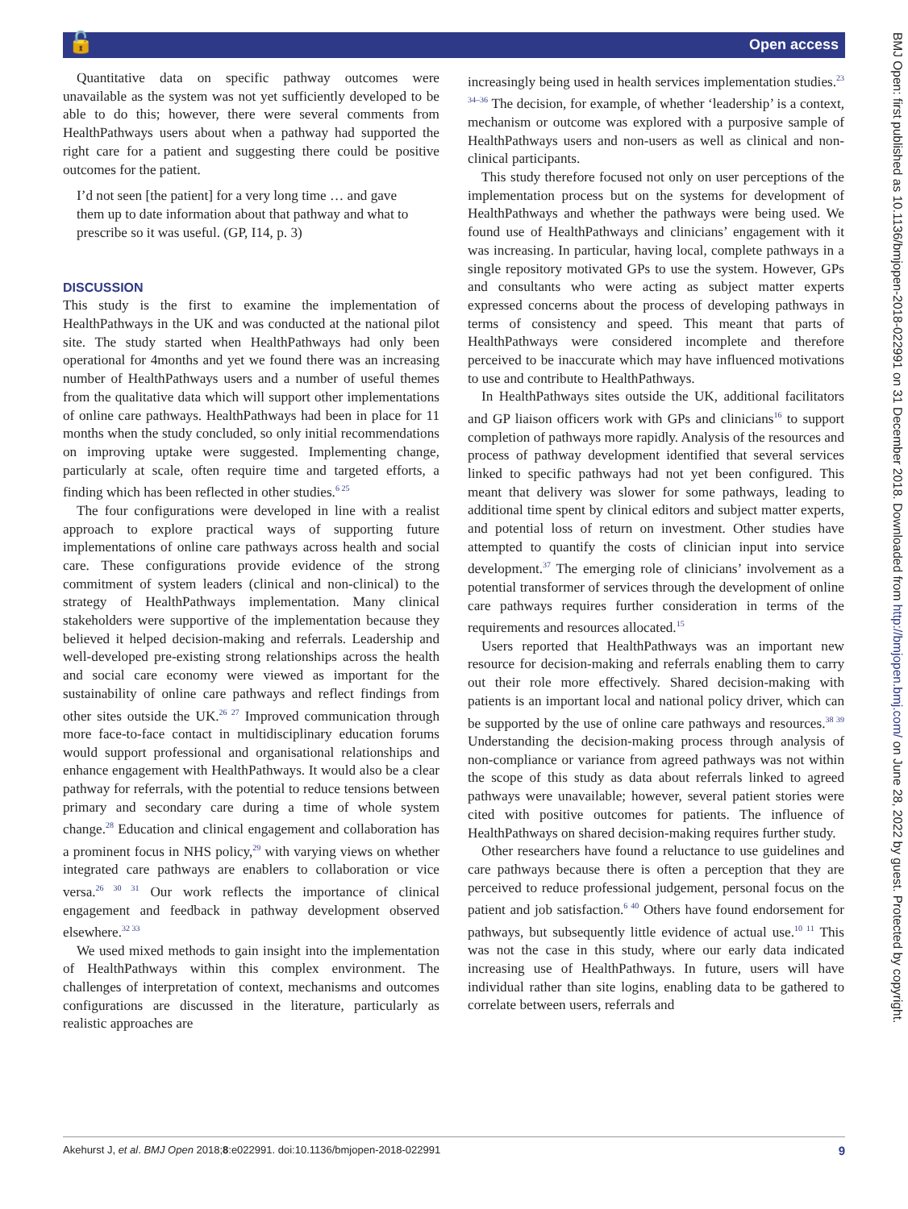🔓 Open access
Quantitative data on specific pathway outcomes were unavailable as the system was not yet sufficiently developed to be able to do this; however, there were several comments from HealthPathways users about when a pathway had supported the right care for a patient and suggesting there could be positive outcomes for the patient.
I’d not seen [the patient] for a very long time … and gave them up to date information about that pathway and what to prescribe so it was useful. (GP, I14, p. 3)
DISCUSSION
This study is the first to examine the implementation of HealthPathways in the UK and was conducted at the national pilot site. The study started when HealthPathways had only been operational for 4months and yet we found there was an increasing number of HealthPathways users and a number of useful themes from the qualitative data which will support other implementations of online care pathways. HealthPathways had been in place for 11 months when the study concluded, so only initial recommendations on improving uptake were suggested. Implementing change, particularly at scale, often require time and targeted efforts, a finding which has been reflected in other studies.<sup>6 25</sup>
The four configurations were developed in line with a realist approach to explore practical ways of supporting future implementations of online care pathways across health and social care. These configurations provide evidence of the strong commitment of system leaders (clinical and non-clinical) to the strategy of HealthPathways implementation. Many clinical stakeholders were supportive of the implementation because they believed it helped decision-making and referrals. Leadership and well-developed pre-existing strong relationships across the health and social care economy were viewed as important for the sustainability of online care pathways and reflect findings from other sites outside the UK.<sup>26 27</sup> Improved communication through more face-to-face contact in multidisciplinary education forums would support professional and organisational relationships and enhance engagement with HealthPathways. It would also be a clear pathway for referrals, with the potential to reduce tensions between primary and secondary care during a time of whole system change.<sup>28</sup> Education and clinical engagement and collaboration has a prominent focus in NHS policy,<sup>29</sup> with varying views on whether integrated care pathways are enablers to collaboration or vice versa.<sup>26 30 31</sup> Our work reflects the importance of clinical engagement and feedback in pathway development observed elsewhere.<sup>32 33</sup>
We used mixed methods to gain insight into the implementation of HealthPathways within this complex environment. The challenges of interpretation of context, mechanisms and outcomes configurations are discussed in the literature, particularly as realistic approaches are
increasingly being used in health services implementation studies.<sup>23 34–36</sup> The decision, for example, of whether ‘leadership’ is a context, mechanism or outcome was explored with a purposive sample of HealthPathways users and non-users as well as clinical and non-clinical participants.
This study therefore focused not only on user perceptions of the implementation process but on the systems for development of HealthPathways and whether the pathways were being used. We found use of HealthPathways and clinicians’ engagement with it was increasing. In particular, having local, complete pathways in a single repository motivated GPs to use the system. However, GPs and consultants who were acting as subject matter experts expressed concerns about the process of developing pathways in terms of consistency and speed. This meant that parts of HealthPathways were considered incomplete and therefore perceived to be inaccurate which may have influenced motivations to use and contribute to HealthPathways.
In HealthPathways sites outside the UK, additional facilitators and GP liaison officers work with GPs and clinicians<sup>16</sup> to support completion of pathways more rapidly. Analysis of the resources and process of pathway development identified that several services linked to specific pathways had not yet been configured. This meant that delivery was slower for some pathways, leading to additional time spent by clinical editors and subject matter experts, and potential loss of return on investment. Other studies have attempted to quantify the costs of clinician input into service development.<sup>37</sup> The emerging role of clinicians’ involvement as a potential transformer of services through the development of online care pathways requires further consideration in terms of the requirements and resources allocated.<sup>15</sup>
Users reported that HealthPathways was an important new resource for decision-making and referrals enabling them to carry out their role more effectively. Shared decision-making with patients is an important local and national policy driver, which can be supported by the use of online care pathways and resources.<sup>38 39</sup> Understanding the decision-making process through analysis of non-compliance or variance from agreed pathways was not within the scope of this study as data about referrals linked to agreed pathways were unavailable; however, several patient stories were cited with positive outcomes for patients. The influence of HealthPathways on shared decision-making requires further study.
Other researchers have found a reluctance to use guidelines and care pathways because there is often a perception that they are perceived to reduce professional judgement, personal focus on the patient and job satisfaction.<sup>6 40</sup> Others have found endorsement for pathways, but subsequently little evidence of actual use.<sup>10 11</sup> This was not the case in this study, where our early data indicated increasing use of HealthPathways. In future, users will have individual rather than site logins, enabling data to be gathered to correlate between users, referrals and
Akehurst J, et al. BMJ Open 2018;8:e022991. doi:10.1136/bmjopen-2018-022991 9
BMJ Open: first published as 10.1136/bmjopen-2018-022991 on 31 December 2018. Downloaded from http://bmjopen.bmj.com/ on June 28, 2022 by guest. Protected by copyright.